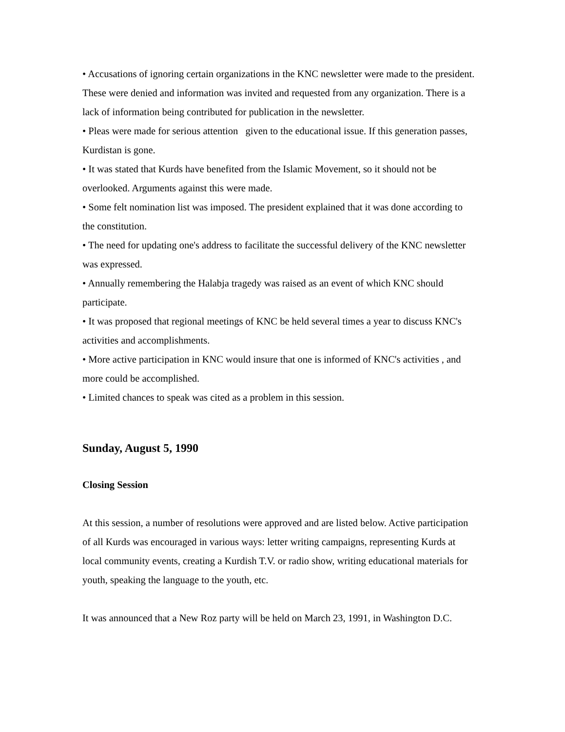• Accusations of ignoring certain organizations in the KNC newsletter were made to the president. These were denied and information was invited and requested from any organization. There is a lack of information being contributed for publication in the newsletter.
• Pleas were made for serious attention given to the educational issue. If this generation passes, Kurdistan is gone.
• It was stated that Kurds have benefited from the Islamic Movement, so it should not be overlooked. Arguments against this were made.
• Some felt nomination list was imposed. The president explained that it was done according to the constitution.
• The need for updating one's address to facilitate the successful delivery of the KNC newsletter was expressed.
• Annually remembering the Halabja tragedy was raised as an event of which KNC should participate.
• It was proposed that regional meetings of KNC be held several times a year to discuss KNC's activities and accomplishments.
• More active participation in KNC would insure that one is informed of KNC's activities , and more could be accomplished.
• Limited chances to speak was cited as a problem in this session.
Sunday, August 5, 1990
Closing Session
At this session, a number of resolutions were approved and are listed below. Active participation of all Kurds was encouraged in various ways: letter writing campaigns, representing Kurds at local community events, creating a Kurdish T.V. or radio show, writing educational materials for youth, speaking the language to the youth, etc.
It was announced that a New Roz party will be held on March 23, 1991, in Washington D.C.